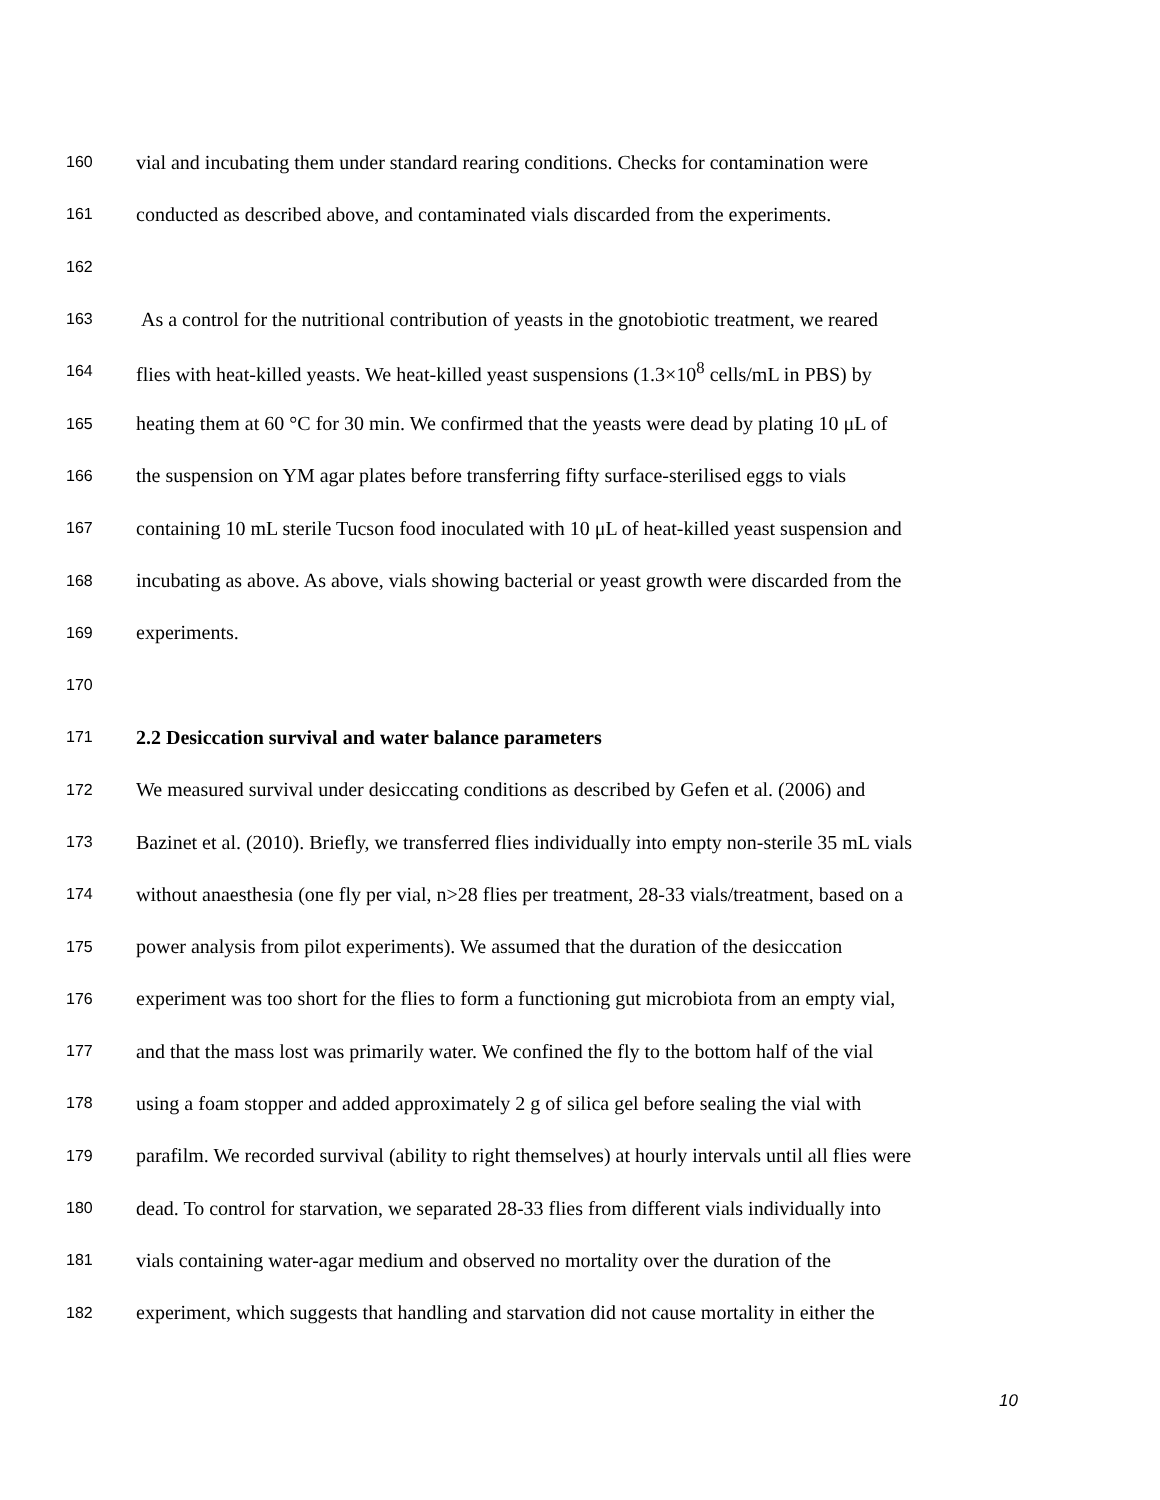160 vial and incubating them under standard rearing conditions. Checks for contamination were
161 conducted as described above, and contaminated vials discarded from the experiments.
162
163 As a control for the nutritional contribution of yeasts in the gnotobiotic treatment, we reared
164 flies with heat-killed yeasts. We heat-killed yeast suspensions (1.3×10<sup>8</sup> cells/mL in PBS) by
165 heating them at 60 °C for 30 min. We confirmed that the yeasts were dead by plating 10 μL of
166 the suspension on YM agar plates before transferring fifty surface-sterilised eggs to vials
167 containing 10 mL sterile Tucson food inoculated with 10 μL of heat-killed yeast suspension and
168 incubating as above. As above, vials showing bacterial or yeast growth were discarded from the
169 experiments.
170
171 2.2 Desiccation survival and water balance parameters
172 We measured survival under desiccating conditions as described by Gefen et al. (2006) and
173 Bazinet et al. (2010). Briefly, we transferred flies individually into empty non-sterile 35 mL vials
174 without anaesthesia (one fly per vial, n>28 flies per treatment, 28-33 vials/treatment, based on a
175 power analysis from pilot experiments). We assumed that the duration of the desiccation
176 experiment was too short for the flies to form a functioning gut microbiota from an empty vial,
177 and that the mass lost was primarily water. We confined the fly to the bottom half of the vial
178 using a foam stopper and added approximately 2 g of silica gel before sealing the vial with
179 parafilm. We recorded survival (ability to right themselves) at hourly intervals until all flies were
180 dead. To control for starvation, we separated 28-33 flies from different vials individually into
181 vials containing water-agar medium and observed no mortality over the duration of the
182 experiment, which suggests that handling and starvation did not cause mortality in either the
10